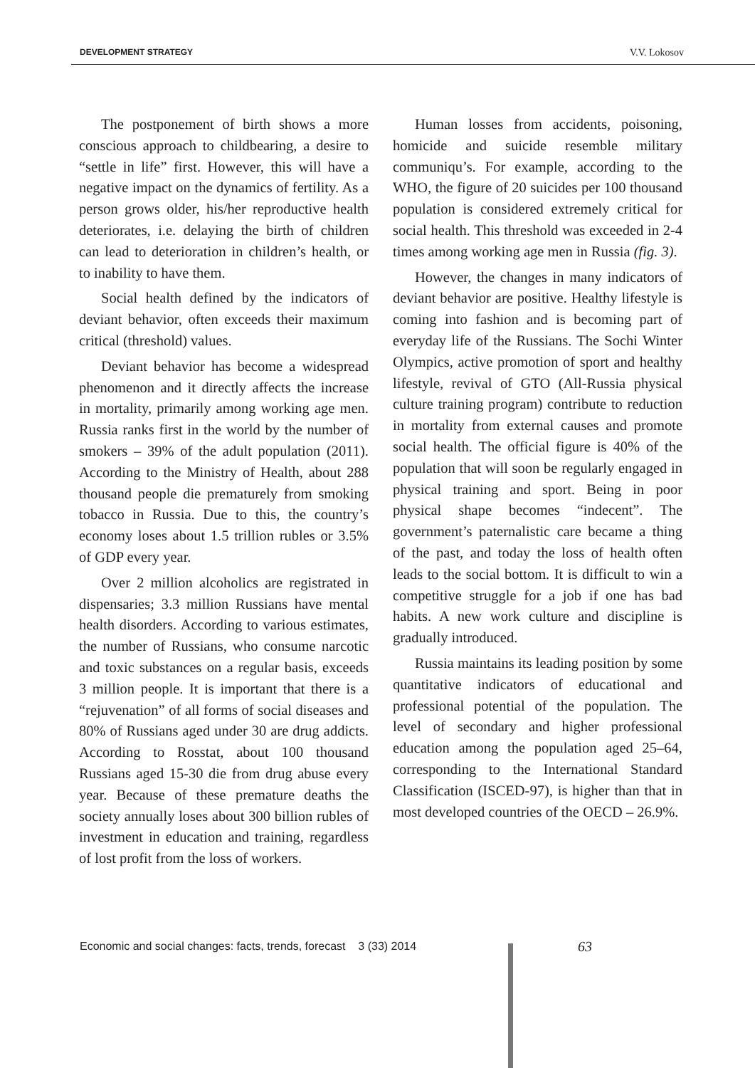DEVELOPMENT STRATEGY V.V. Lokosov
The postponement of birth shows a more conscious approach to childbearing, a desire to “settle in life” first. However, this will have a negative impact on the dynamics of fertility. As a person grows older, his/her reproductive health deteriorates, i.e. delaying the birth of children can lead to deterioration in children’s health, or to inability to have them.
Social health defined by the indicators of deviant behavior, often exceeds their maximum critical (threshold) values.
Deviant behavior has become a widespread phenomenon and it directly affects the increase in mortality, primarily among working age men. Russia ranks first in the world by the number of smokers – 39% of the adult population (2011). According to the Ministry of Health, about 288 thousand people die prematurely from smoking tobacco in Russia. Due to this, the country’s economy loses about 1.5 trillion rubles or 3.5% of GDP every year.
Over 2 million alcoholics are registrated in dispensaries; 3.3 million Russians have mental health disorders. According to various estimates, the number of Russians, who consume narcotic and toxic substances on a regular basis, exceeds 3 million people. It is important that there is a “rejuvenation” of all forms of social diseases and 80% of Russians aged under 30 are drug addicts. According to Rosstat, about 100 thousand Russians aged 15-30 die from drug abuse every year. Because of these premature deaths the society annually loses about 300 billion rubles of investment in education and training, regardless of lost profit from the loss of workers.
Human losses from accidents, poisoning, homicide and suicide resemble military communiqu’s. For example, according to the WHO, the figure of 20 suicides per 100 thousand population is considered extremely critical for social health. This threshold was exceeded in 2-4 times among working age men in Russia (fig. 3).
However, the changes in many indicators of deviant behavior are positive. Healthy lifestyle is coming into fashion and is becoming part of everyday life of the Russians. The Sochi Winter Olympics, active promotion of sport and healthy lifestyle, revival of GTO (All-Russia physical culture training program) contribute to reduction in mortality from external causes and promote social health. The official figure is 40% of the population that will soon be regularly engaged in physical training and sport. Being in poor physical shape becomes “indecent”. The government’s paternalistic care became a thing of the past, and today the loss of health often leads to the social bottom. It is difficult to win a competitive struggle for a job if one has bad habits. A new work culture and discipline is gradually introduced.
Russia maintains its leading position by some quantitative indicators of educational and professional potential of the population. The level of secondary and higher professional education among the population aged 25–64, corresponding to the International Standard Classification (ISCED-97), is higher than that in most developed countries of the OECD – 26.9%.
Economic and social changes: facts, trends, forecast 3 (33) 2014
63